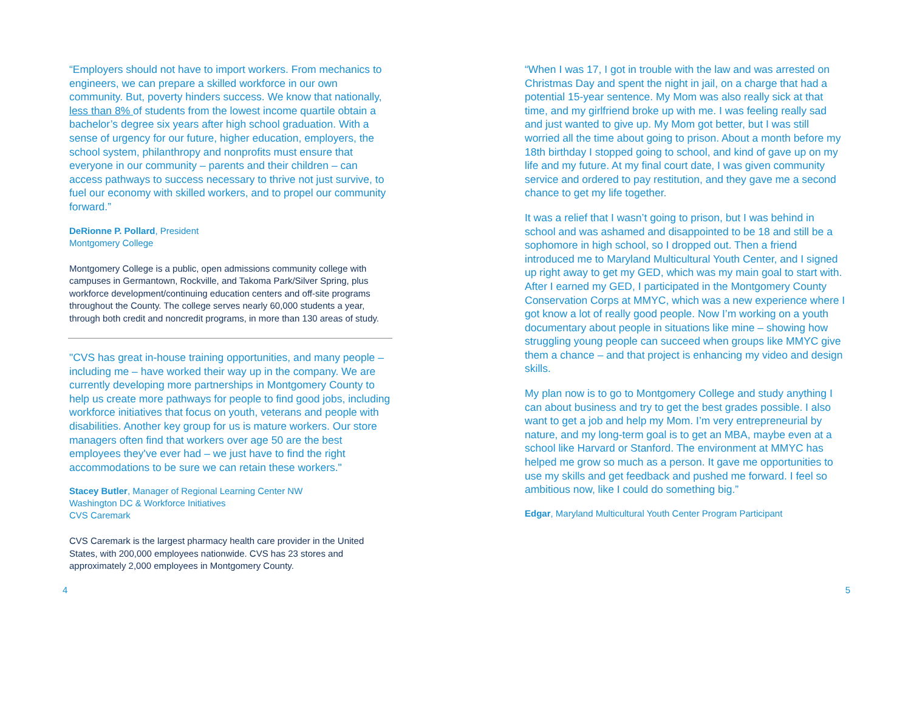“Employers should not have to import workers. From mechanics to engineers, we can prepare a skilled workforce in our own community. But, poverty hinders success. We know that nationally, less than 8% of students from the lowest income quartile obtain a bachelor’s degree six years after high school graduation. With a sense of urgency for our future, higher education, employers, the school system, philanthropy and nonprofits must ensure that everyone in our community – parents and their children – can access pathways to success necessary to thrive not just survive, to fuel our economy with skilled workers, and to propel our community forward.”
DeRionne P. Pollard, President
Montgomery College
Montgomery College is a public, open admissions community college with campuses in Germantown, Rockville, and Takoma Park/Silver Spring, plus workforce development/continuing education centers and off-site programs throughout the County. The college serves nearly 60,000 students a year, through both credit and noncredit programs, in more than 130 areas of study.
"CVS has great in-house training opportunities, and many people – including me – have worked their way up in the company. We are currently developing more partnerships in Montgomery County to help us create more pathways for people to find good jobs, including workforce initiatives that focus on youth, veterans and people with disabilities. Another key group for us is mature workers. Our store managers often find that workers over age 50 are the best employees they've ever had – we just have to find the right accommodations to be sure we can retain these workers."
Stacey Butler, Manager of Regional Learning Center NW
Washington DC & Workforce Initiatives
CVS Caremark
CVS Caremark is the largest pharmacy health care provider in the United States, with 200,000 employees nationwide. CVS has 23 stores and approximately 2,000 employees in Montgomery County.
“When I was 17, I got in trouble with the law and was arrested on Christmas Day and spent the night in jail, on a charge that had a potential 15-year sentence. My Mom was also really sick at that time, and my girlfriend broke up with me. I was feeling really sad and just wanted to give up. My Mom got better, but I was still worried all the time about going to prison. About a month before my 18th birthday I stopped going to school, and kind of gave up on my life and my future. At my final court date, I was given community service and ordered to pay restitution, and they gave me a second chance to get my life together.
It was a relief that I wasn’t going to prison, but I was behind in school and was ashamed and disappointed to be 18 and still be a sophomore in high school, so I dropped out. Then a friend introduced me to Maryland Multicultural Youth Center, and I signed up right away to get my GED, which was my main goal to start with. After I earned my GED, I participated in the Montgomery County Conservation Corps at MMYC, which was a new experience where I got know a lot of really good people. Now I’m working on a youth documentary about people in situations like mine – showing how struggling young people can succeed when groups like MMYC give them a chance – and that project is enhancing my video and design skills.
My plan now is to go to Montgomery College and study anything I can about business and try to get the best grades possible. I also want to get a job and help my Mom. I’m very entrepreneurial by nature, and my long-term goal is to get an MBA, maybe even at a school like Harvard or Stanford. The environment at MMYC has helped me grow so much as a person. It gave me opportunities to use my skills and get feedback and pushed me forward. I feel so ambitious now, like I could do something big.”
Edgar, Maryland Multicultural Youth Center Program Participant
4 5